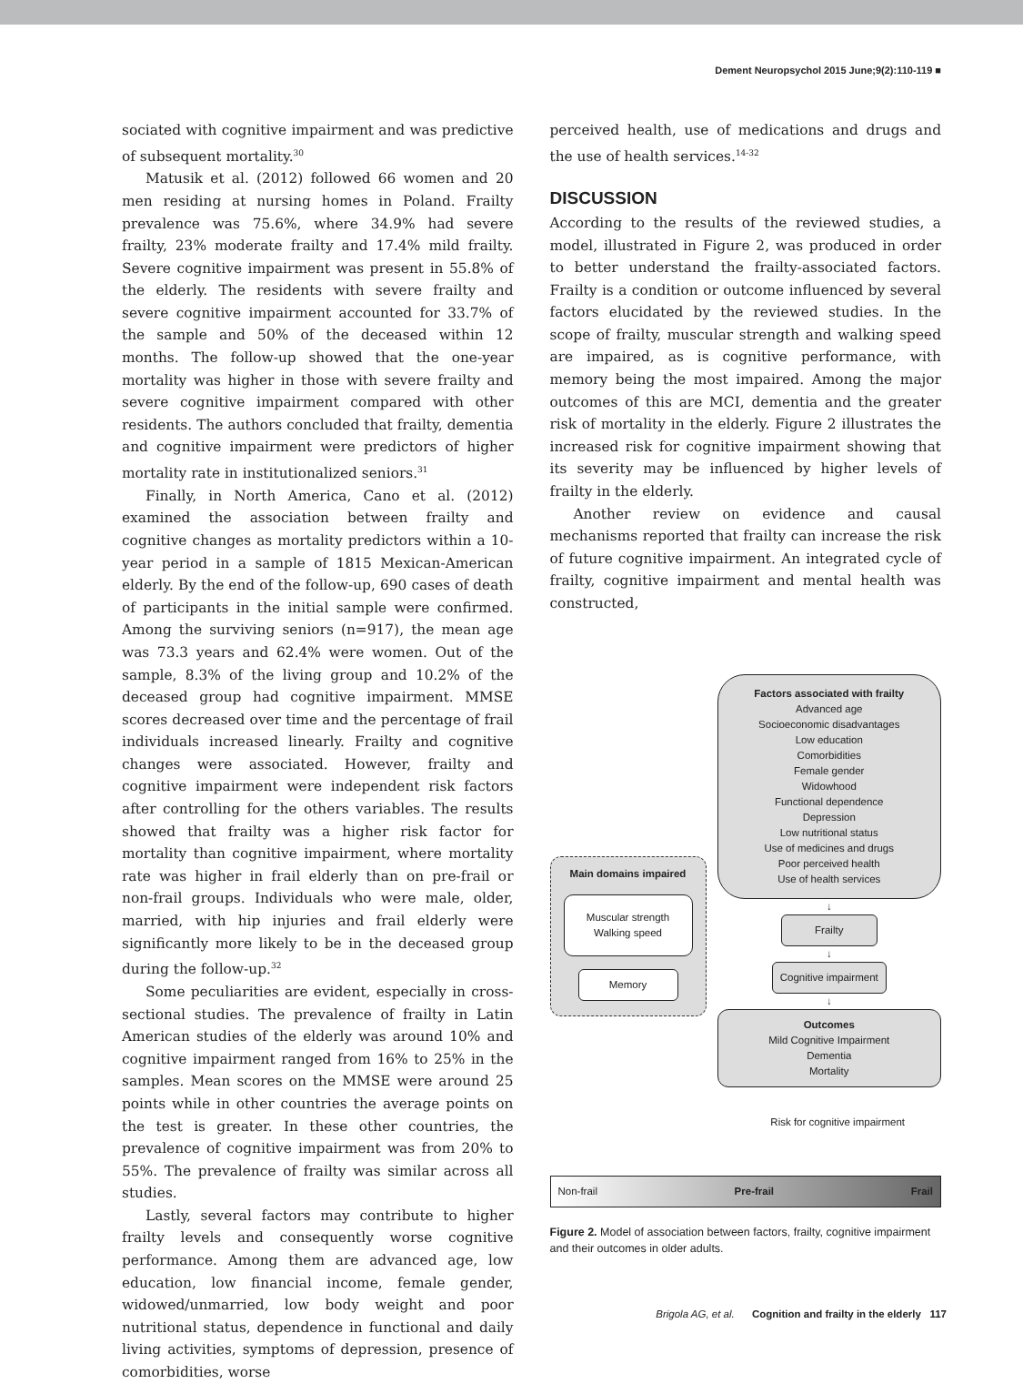Dement Neuropsychol 2015 June;9(2):110-119 ■
sociated with cognitive impairment and was predictive of subsequent mortality.<sup>30</sup>
Matusik et al. (2012) followed 66 women and 20 men residing at nursing homes in Poland. Frailty prevalence was 75.6%, where 34.9% had severe frailty, 23% moderate frailty and 17.4% mild frailty. Severe cognitive impairment was present in 55.8% of the elderly. The residents with severe frailty and severe cognitive impairment accounted for 33.7% of the sample and 50% of the deceased within 12 months. The follow-up showed that the one-year mortality was higher in those with severe frailty and severe cognitive impairment compared with other residents. The authors concluded that frailty, dementia and cognitive impairment were predictors of higher mortality rate in institutionalized seniors.<sup>31</sup>
Finally, in North America, Cano et al. (2012) examined the association between frailty and cognitive changes as mortality predictors within a 10-year period in a sample of 1815 Mexican-American elderly. By the end of the follow-up, 690 cases of death of participants in the initial sample were confirmed. Among the surviving seniors (n=917), the mean age was 73.3 years and 62.4% were women. Out of the sample, 8.3% of the living group and 10.2% of the deceased group had cognitive impairment. MMSE scores decreased over time and the percentage of frail individuals increased linearly. Frailty and cognitive changes were associated. However, frailty and cognitive impairment were independent risk factors after controlling for the others variables. The results showed that frailty was a higher risk factor for mortality than cognitive impairment, where mortality rate was higher in frail elderly than on pre-frail or non-frail groups. Individuals who were male, older, married, with hip injuries and frail elderly were significantly more likely to be in the deceased group during the follow-up.<sup>32</sup>
Some peculiarities are evident, especially in cross-sectional studies. The prevalence of frailty in Latin American studies of the elderly was around 10% and cognitive impairment ranged from 16% to 25% in the samples. Mean scores on the MMSE were around 25 points while in other countries the average points on the test is greater. In these other countries, the prevalence of cognitive impairment was from 20% to 55%. The prevalence of frailty was similar across all studies.
Lastly, several factors may contribute to higher frailty levels and consequently worse cognitive performance. Among them are advanced age, low education, low financial income, female gender, widowed/unmarried, low body weight and poor nutritional status, dependence in functional and daily living activities, symptoms of depression, presence of comorbidities, worse
perceived health, use of medications and drugs and the use of health services.<sup>14-32</sup>
DISCUSSION
According to the results of the reviewed studies, a model, illustrated in Figure 2, was produced in order to better understand the frailty-associated factors. Frailty is a condition or outcome influenced by several factors elucidated by the reviewed studies. In the scope of frailty, muscular strength and walking speed are impaired, as is cognitive performance, with memory being the most impaired. Among the major outcomes of this are MCI, dementia and the greater risk of mortality in the elderly. Figure 2 illustrates the increased risk for cognitive impairment showing that its severity may be influenced by higher levels of frailty in the elderly.
Another review on evidence and causal mechanisms reported that frailty can increase the risk of future cognitive impairment. An integrated cycle of frailty, cognitive impairment and mental health was constructed,
Main domains impaired
Muscular strength
Walking speed
Memory
Factors associated with frailty
Advanced age
Socioeconomic disadvantages
Low education
Comorbidities
Female gender
Widowhood
Functional dependence
Depression
Low nutritional status
Use of medicines and drugs
Poor perceived health
Use of health services
↓
Frailty
↓
Cognitive impairment
↓
Outcomes
Mild Cognitive Impairment
Dementia
Mortality
Risk for cognitive impairment
Non-frail Pre-frail Frail
Figure 2. Model of association between factors, frailty, cognitive impairment and their outcomes in older adults.
Brigola AG, et al. Cognition and frailty in the elderly 117